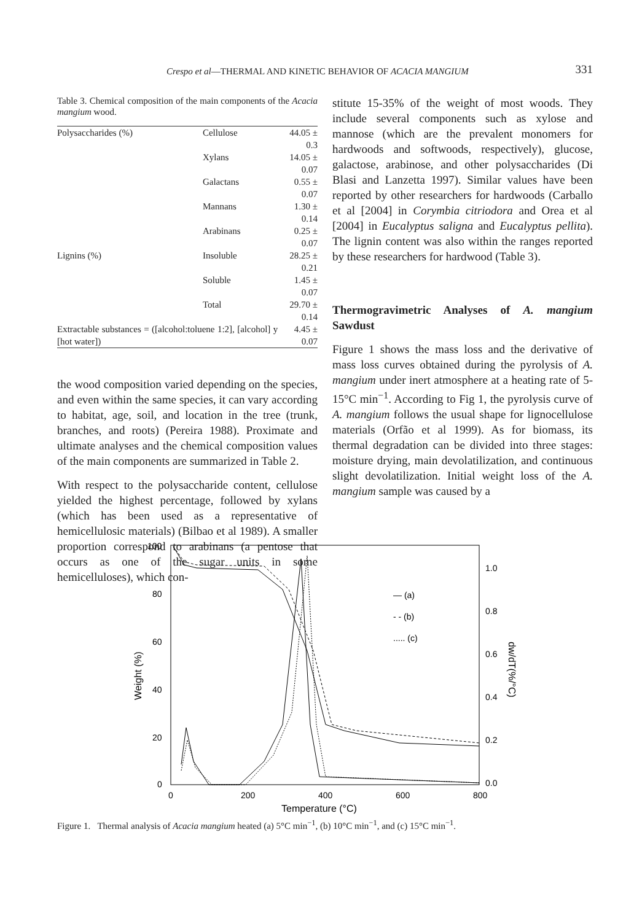Crespo et al—THERMAL AND KINETIC BEHAVIOR OF ACACIA MANGIUM 331
Table 3. Chemical composition of the main components of the Acacia mangium wood.
| Polysaccharides (%) | Cellulose | 44.05 ± 0.3 |
| | Xylans | 14.05 ± 0.07 |
| | Galactans | 0.55 ± 0.07 |
| | Mannans | 1.30 ± 0.14 |
| | Arabinans | 0.25 ± 0.07 |
| Lignins (%) | Insoluble | 28.25 ± 0.21 |
| | Soluble | 1.45 ± 0.07 |
| | Total | 29.70 ± 0.14 |
| Extractable substances = ([alcohol:toluene 1:2], [alcohol] y [hot water]) | | 4.45 ± 0.07 |
the wood composition varied depending on the species, and even within the same species, it can vary according to habitat, age, soil, and location in the tree (trunk, branches, and roots) (Pereira 1988). Proximate and ultimate analyses and the chemical composition values of the main components are summarized in Table 2.
With respect to the polysaccharide content, cellulose yielded the highest percentage, followed by xylans (which has been used as a representative of hemicellulosic materials) (Bilbao et al 1989). A smaller proportion correspond to arabinans (a pentose that occurs as one of the sugar units in some hemicelluloses), which con-
stitute 15-35% of the weight of most woods. They include several components such as xylose and mannose (which are the prevalent monomers for hardwoods and softwoods, respectively), glucose, galactose, arabinose, and other polysaccharides (Di Blasi and Lanzetta 1997). Similar values have been reported by other researchers for hardwoods (Carballo et al [2004] in Corymbia citriodora and Orea et al [2004] in Eucalyptus saligna and Eucalyptus pellita). The lignin content was also within the ranges reported by these researchers for hardwood (Table 3).
Thermogravimetric Analyses of A. mangium Sawdust
Figure 1 shows the mass loss and the derivative of mass loss curves obtained during the pyrolysis of A. mangium under inert atmosphere at a heating rate of 5-15°C min<sup>−1</sup>. According to Fig 1, the pyrolysis curve of A. mangium follows the usual shape for lignocellulose materials (Orfão et al 1999). As for biomass, its thermal degradation can be divided into three stages: moisture drying, main devolatilization, and continuous slight devolatilization. Initial weight loss of the A. mangium sample was caused by a
100
80
60
40
20
0
0
200
400
600
800
1.0
0.8
0.6
0.4
0.2
0.0
Temperature (°C)
Weight (%)
dw/dT(%/°C)
— (a)
- - (b)
..... (c)
Figure 1. Thermal analysis of Acacia mangium heated (a) 5°C min<sup>−1</sup>, (b) 10°C min<sup>−1</sup>, and (c) 15°C min<sup>−1</sup>.